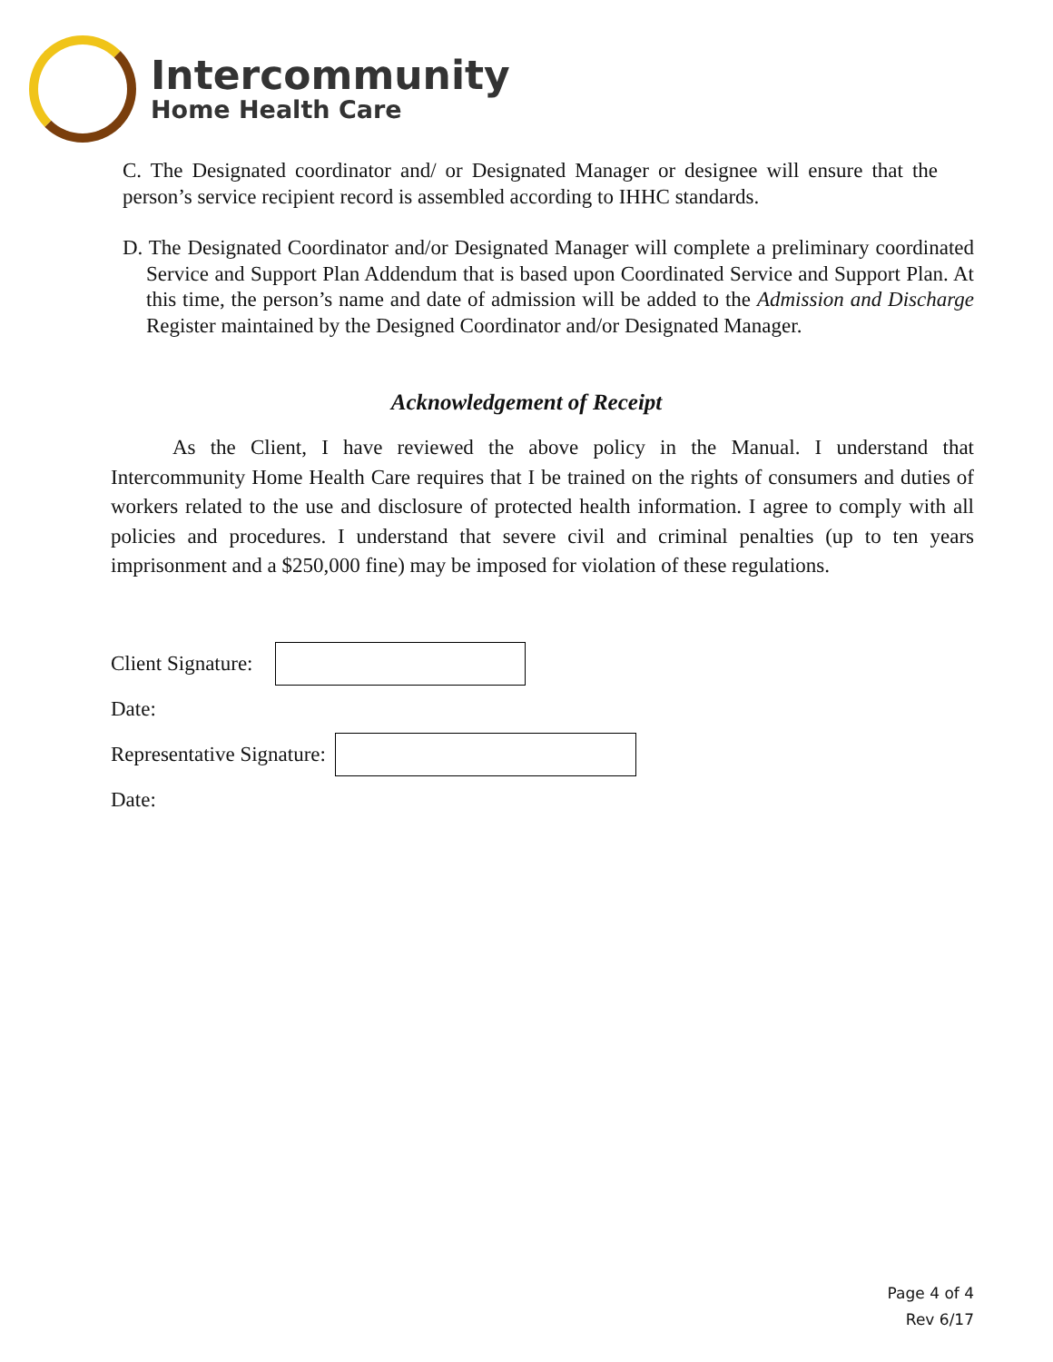Intercommunity
Home Health Care
C. The Designated coordinator and/ or Designated Manager or designee will ensure that the person’s service recipient record is assembled according to IHHC standards.
D. The Designated Coordinator and/or Designated Manager will complete a preliminary coordinated Service and Support Plan Addendum that is based upon Coordinated Service and Support Plan. At this time, the person’s name and date of admission will be added to the Admission and Discharge Register maintained by the Designed Coordinator and/or Designated Manager.
Acknowledgement of Receipt
As the Client, I have reviewed the above policy in the Manual. I understand that Intercommunity Home Health Care requires that I be trained on the rights of consumers and duties of workers related to the use and disclosure of protected health information. I agree to comply with all policies and procedures. I understand that severe civil and criminal penalties (up to ten years imprisonment and a $250,000 fine) may be imposed for violation of these regulations.
Client Signature:
Date:
Representative Signature:
Date:
Page 4 of 4
Rev 6/17